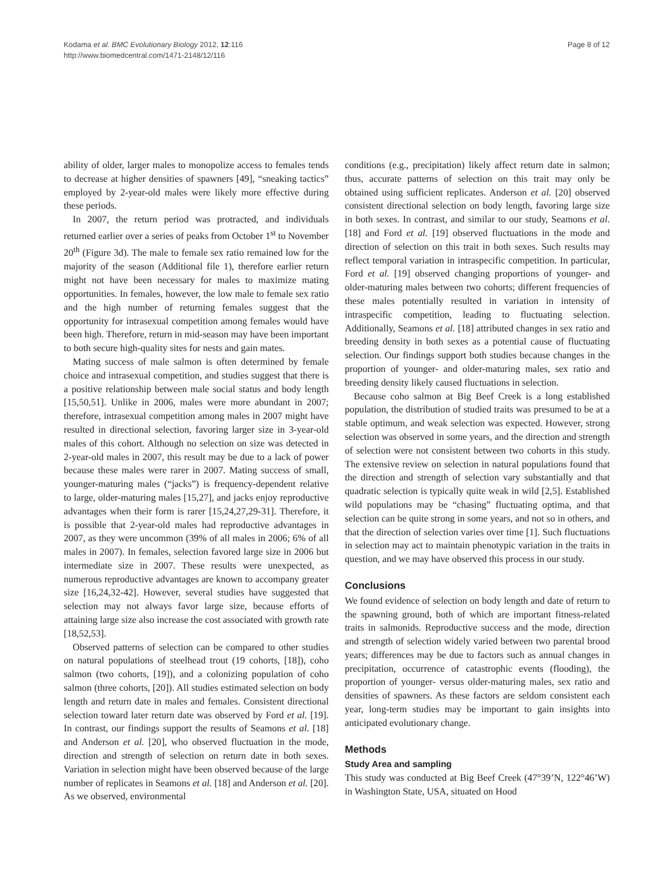Kodama et al. BMC Evolutionary Biology 2012, 12:116
http://www.biomedcentral.com/1471-2148/12/116
Page 8 of 12
ability of older, larger males to monopolize access to females tends to decrease at higher densities of spawners [49], “sneaking tactics” employed by 2-year-old males were likely more effective during these periods.
In 2007, the return period was protracted, and individuals returned earlier over a series of peaks from October 1<sup>st</sup> to November 20<sup>th</sup> (Figure 3d). The male to female sex ratio remained low for the majority of the season (Additional file 1), therefore earlier return might not have been necessary for males to maximize mating opportunities. In females, however, the low male to female sex ratio and the high number of returning females suggest that the opportunity for intrasexual competition among females would have been high. Therefore, return in mid-season may have been important to both secure high-quality sites for nests and gain mates.
Mating success of male salmon is often determined by female choice and intrasexual competition, and studies suggest that there is a positive relationship between male social status and body length [15,50,51]. Unlike in 2006, males were more abundant in 2007; therefore, intrasexual competition among males in 2007 might have resulted in directional selection, favoring larger size in 3-year-old males of this cohort. Although no selection on size was detected in 2-year-old males in 2007, this result may be due to a lack of power because these males were rarer in 2007. Mating success of small, younger-maturing males (“jacks”) is frequency-dependent relative to large, older-maturing males [15,27], and jacks enjoy reproductive advantages when their form is rarer [15,24,27,29-31]. Therefore, it is possible that 2-year-old males had reproductive advantages in 2007, as they were uncommon (39% of all males in 2006; 6% of all males in 2007). In females, selection favored large size in 2006 but intermediate size in 2007. These results were unexpected, as numerous reproductive advantages are known to accompany greater size [16,24,32-42]. However, several studies have suggested that selection may not always favor large size, because efforts of attaining large size also increase the cost associated with growth rate [18,52,53].
Observed patterns of selection can be compared to other studies on natural populations of steelhead trout (19 cohorts, [18]), coho salmon (two cohorts, [19]), and a colonizing population of coho salmon (three cohorts, [20]). All studies estimated selection on body length and return date in males and females. Consistent directional selection toward later return date was observed by Ford et al. [19]. In contrast, our findings support the results of Seamons et al. [18] and Anderson et al. [20], who observed fluctuation in the mode, direction and strength of selection on return date in both sexes. Variation in selection might have been observed because of the large number of replicates in Seamons et al. [18] and Anderson et al. [20]. As we observed, environmental
conditions (e.g., precipitation) likely affect return date in salmon; thus, accurate patterns of selection on this trait may only be obtained using sufficient replicates. Anderson et al. [20] observed consistent directional selection on body length, favoring large size in both sexes. In contrast, and similar to our study, Seamons et al. [18] and Ford et al. [19] observed fluctuations in the mode and direction of selection on this trait in both sexes. Such results may reflect temporal variation in intraspecific competition. In particular, Ford et al. [19] observed changing proportions of younger- and older-maturing males between two cohorts; different frequencies of these males potentially resulted in variation in intensity of intraspecific competition, leading to fluctuating selection. Additionally, Seamons et al. [18] attributed changes in sex ratio and breeding density in both sexes as a potential cause of fluctuating selection. Our findings support both studies because changes in the proportion of younger- and older-maturing males, sex ratio and breeding density likely caused fluctuations in selection.
Because coho salmon at Big Beef Creek is a long established population, the distribution of studied traits was presumed to be at a stable optimum, and weak selection was expected. However, strong selection was observed in some years, and the direction and strength of selection were not consistent between two cohorts in this study. The extensive review on selection in natural populations found that the direction and strength of selection vary substantially and that quadratic selection is typically quite weak in wild [2,5]. Established wild populations may be “chasing” fluctuating optima, and that selection can be quite strong in some years, and not so in others, and that the direction of selection varies over time [1]. Such fluctuations in selection may act to maintain phenotypic variation in the traits in question, and we may have observed this process in our study.
Conclusions
We found evidence of selection on body length and date of return to the spawning ground, both of which are important fitness-related traits in salmonids. Reproductive success and the mode, direction and strength of selection widely varied between two parental brood years; differences may be due to factors such as annual changes in precipitation, occurrence of catastrophic events (flooding), the proportion of younger- versus older-maturing males, sex ratio and densities of spawners. As these factors are seldom consistent each year, long-term studies may be important to gain insights into anticipated evolutionary change.
Methods
Study Area and sampling
This study was conducted at Big Beef Creek (47°39’N, 122°46’W) in Washington State, USA, situated on Hood